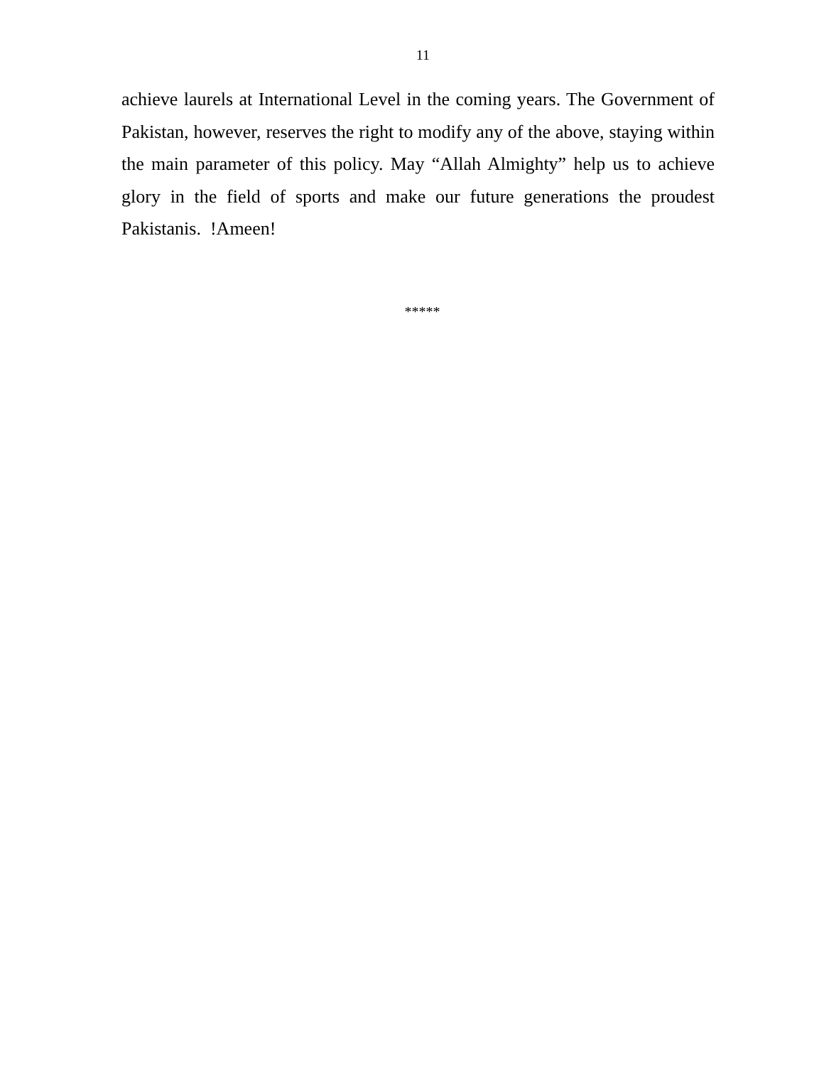11
achieve laurels at International Level in the coming years. The Government of Pakistan, however, reserves the right to modify any of the above, staying within the main parameter of this policy. May “Allah Almighty” help us to achieve glory in the field of sports and make our future generations the proudest Pakistanis. !Ameen!
*****